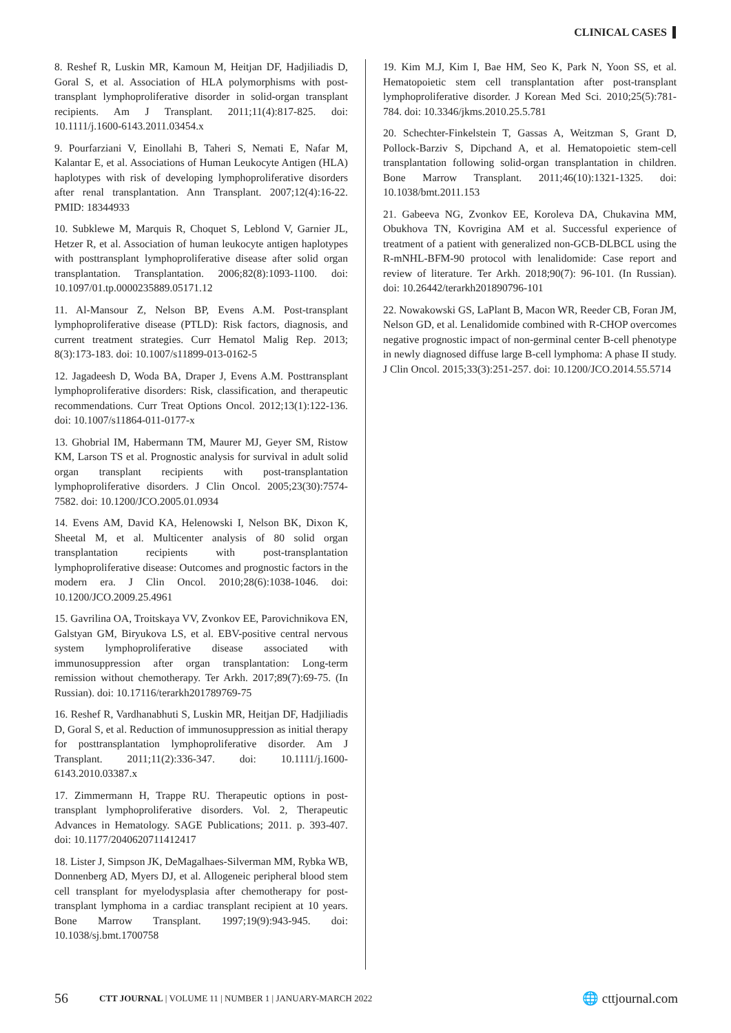CLINICAL CASES
8. Reshef R, Luskin MR, Kamoun M, Heitjan DF, Hadjiliadis D, Goral S, et al. Association of HLA polymorphisms with post-transplant lymphoproliferative disorder in solid-organ transplant recipients. Am J Transplant. 2011;11(4):817-825. doi: 10.1111/j.1600-6143.2011.03454.x
9. Pourfarziani V, Einollahi B, Taheri S, Nemati E, Nafar M, Kalantar E, et al. Associations of Human Leukocyte Antigen (HLA) haplotypes with risk of developing lymphoproliferative disorders after renal transplantation. Ann Transplant. 2007;12(4):16-22. PMID: 18344933
10. Subklewe M, Marquis R, Choquet S, Leblond V, Garnier JL, Hetzer R, et al. Association of human leukocyte antigen haplotypes with posttransplant lymphoproliferative disease after solid organ transplantation. Transplantation. 2006;82(8):1093-1100. doi: 10.1097/01.tp.0000235889.05171.12
11. Al-Mansour Z, Nelson BP, Evens A.M. Post-transplant lymphoproliferative disease (PTLD): Risk factors, diagnosis, and current treatment strategies. Curr Hematol Malig Rep. 2013; 8(3):173-183. doi: 10.1007/s11899-013-0162-5
12. Jagadeesh D, Woda BA, Draper J, Evens A.M. Posttransplant lymphoproliferative disorders: Risk, classification, and therapeutic recommendations. Curr Treat Options Oncol. 2012;13(1):122-136. doi: 10.1007/s11864-011-0177-x
13. Ghobrial IM, Habermann TM, Maurer MJ, Geyer SM, Ristow KM, Larson TS et al. Prognostic analysis for survival in adult solid organ transplant recipients with post-transplantation lymphoproliferative disorders. J Clin Oncol. 2005;23(30):7574-7582. doi: 10.1200/JCO.2005.01.0934
14. Evens AM, David KA, Helenowski I, Nelson BK, Dixon K, Sheetal M, et al. Multicenter analysis of 80 solid organ transplantation recipients with post-transplantation lymphoproliferative disease: Outcomes and prognostic factors in the modern era. J Clin Oncol. 2010;28(6):1038-1046. doi: 10.1200/JCO.2009.25.4961
15. Gavrilina OA, Troitskaya VV, Zvonkov EE, Parovichnikova EN, Galstyan GM, Biryukova LS, et al. EBV-positive central nervous system lymphoproliferative disease associated with immunosuppression after organ transplantation: Long-term remission without chemotherapy. Ter Arkh. 2017;89(7):69-75. (In Russian). doi: 10.17116/terarkh201789769-75
16. Reshef R, Vardhanabhuti S, Luskin MR, Heitjan DF, Hadjiliadis D, Goral S, et al. Reduction of immunosuppression as initial therapy for posttransplantation lymphoproliferative disorder. Am J Transplant. 2011;11(2):336-347. doi: 10.1111/j.1600-6143.2010.03387.x
17. Zimmermann H, Trappe RU. Therapeutic options in post-transplant lymphoproliferative disorders. Vol. 2, Therapeutic Advances in Hematology. SAGE Publications; 2011. p. 393-407. doi: 10.1177/2040620711412417
18. Lister J, Simpson JK, DeMagalhaes-Silverman MM, Rybka WB, Donnenberg AD, Myers DJ, et al. Allogeneic peripheral blood stem cell transplant for myelodysplasia after chemotherapy for post-transplant lymphoma in a cardiac transplant recipient at 10 years. Bone Marrow Transplant. 1997;19(9):943-945. doi: 10.1038/sj.bmt.1700758
19. Kim M.J, Kim I, Bae HM, Seo K, Park N, Yoon SS, et al. Hematopoietic stem cell transplantation after post-transplant lymphoproliferative disorder. J Korean Med Sci. 2010;25(5):781-784. doi: 10.3346/jkms.2010.25.5.781
20. Schechter-Finkelstein T, Gassas A, Weitzman S, Grant D, Pollock-Barziv S, Dipchand A, et al. Hematopoietic stem-cell transplantation following solid-organ transplantation in children. Bone Marrow Transplant. 2011;46(10):1321-1325. doi: 10.1038/bmt.2011.153
21. Gabeeva NG, Zvonkov EE, Koroleva DA, Chukavina MM, Obukhova TN, Kovrigina AM et al. Successful experience of treatment of a patient with generalized non-GCB-DLBCL using the R-mNHL-BFM-90 protocol with lenalidomide: Case report and review of literature. Ter Arkh. 2018;90(7): 96-101. (In Russian). doi: 10.26442/terarkh201890796-101
22. Nowakowski GS, LaPlant B, Macon WR, Reeder CB, Foran JM, Nelson GD, et al. Lenalidomide combined with R-CHOP overcomes negative prognostic impact of non-germinal center B-cell phenotype in newly diagnosed diffuse large B-cell lymphoma: A phase II study. J Clin Oncol. 2015;33(3):251-257. doi: 10.1200/JCO.2014.55.5714
56 CTT JOURNAL | VOLUME 11 | NUMBER 1 | JANUARY-MARCH 2022 🌐 cttjournal.com